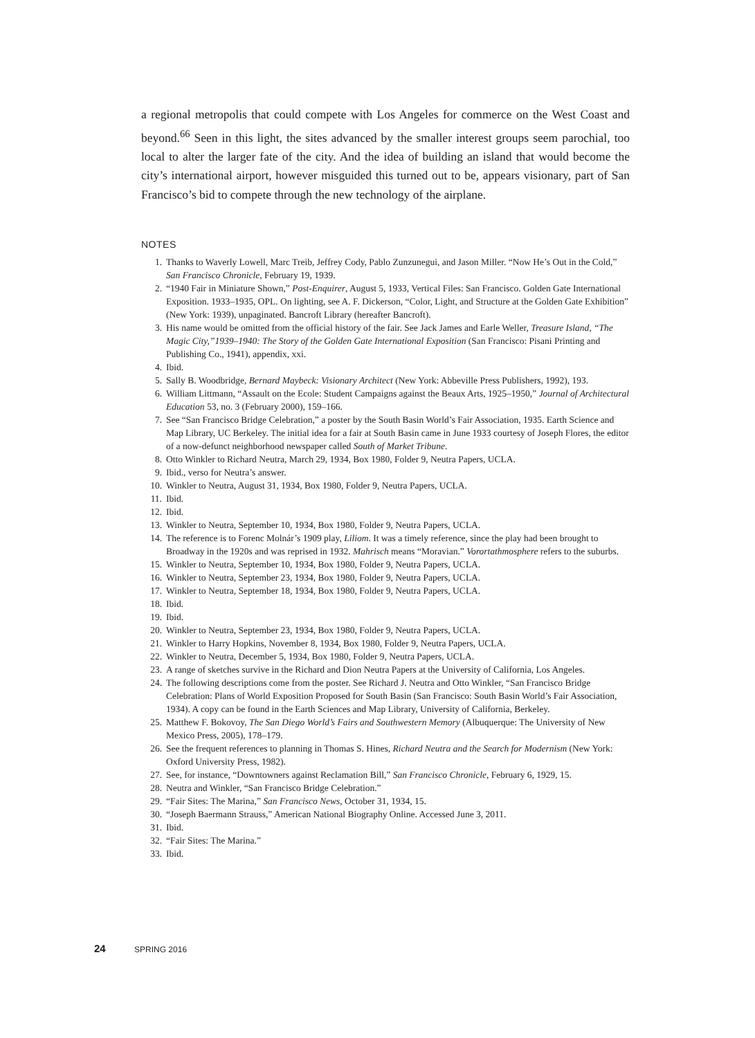a regional metropolis that could compete with Los Angeles for commerce on the West Coast and beyond.<sup>66</sup> Seen in this light, the sites advanced by the smaller interest groups seem parochial, too local to alter the larger fate of the city. And the idea of building an island that would become the city’s international airport, however misguided this turned out to be, appears visionary, part of San Francisco’s bid to compete through the new technology of the airplane.
NOTES
1. Thanks to Waverly Lowell, Marc Treib, Jeffrey Cody, Pablo Zunzunegui, and Jason Miller. “Now He’s Out in the Cold,” San Francisco Chronicle, February 19, 1939.
2. “1940 Fair in Miniature Shown,” Post-Enquirer, August 5, 1933, Vertical Files: San Francisco. Golden Gate International Exposition. 1933–1935, OPL. On lighting, see A. F. Dickerson, “Color, Light, and Structure at the Golden Gate Exhibition” (New York: 1939), unpaginated. Bancroft Library (hereafter Bancroft).
3. His name would be omitted from the official history of the fair. See Jack James and Earle Weller, Treasure Island, “The Magic City,”1939–1940: The Story of the Golden Gate International Exposition (San Francisco: Pisani Printing and Publishing Co., 1941), appendix, xxi.
4. Ibid.
5. Sally B. Woodbridge, Bernard Maybeck: Visionary Architect (New York: Abbeville Press Publishers, 1992), 193.
6. William Littmann, “Assault on the Ecole: Student Campaigns against the Beaux Arts, 1925–1950,” Journal of Architectural Education 53, no. 3 (February 2000), 159–166.
7. See “San Francisco Bridge Celebration,” a poster by the South Basin World’s Fair Association, 1935. Earth Science and Map Library, UC Berkeley. The initial idea for a fair at South Basin came in June 1933 courtesy of Joseph Flores, the editor of a now-defunct neighborhood newspaper called South of Market Tribune.
8. Otto Winkler to Richard Neutra, March 29, 1934, Box 1980, Folder 9, Neutra Papers, UCLA.
9. Ibid., verso for Neutra’s answer.
10. Winkler to Neutra, August 31, 1934, Box 1980, Folder 9, Neutra Papers, UCLA.
11. Ibid.
12. Ibid.
13. Winkler to Neutra, September 10, 1934, Box 1980, Folder 9, Neutra Papers, UCLA.
14. The reference is to Forenc Molnár’s 1909 play, Liliom. It was a timely reference, since the play had been brought to Broadway in the 1920s and was reprised in 1932. Mahrisch means “Moravian.” Vorortathmosphere refers to the suburbs.
15. Winkler to Neutra, September 10, 1934, Box 1980, Folder 9, Neutra Papers, UCLA.
16. Winkler to Neutra, September 23, 1934, Box 1980, Folder 9, Neutra Papers, UCLA.
17. Winkler to Neutra, September 18, 1934, Box 1980, Folder 9, Neutra Papers, UCLA.
18. Ibid.
19. Ibid.
20. Winkler to Neutra, September 23, 1934, Box 1980, Folder 9, Neutra Papers, UCLA.
21. Winkler to Harry Hopkins, November 8, 1934, Box 1980, Folder 9, Neutra Papers, UCLA.
22. Winkler to Neutra, December 5, 1934, Box 1980, Folder 9, Neutra Papers, UCLA.
23. A range of sketches survive in the Richard and Dion Neutra Papers at the University of California, Los Angeles.
24. The following descriptions come from the poster. See Richard J. Neutra and Otto Winkler, “San Francisco Bridge Celebration: Plans of World Exposition Proposed for South Basin (San Francisco: South Basin World’s Fair Association, 1934). A copy can be found in the Earth Sciences and Map Library, University of California, Berkeley.
25. Matthew F. Bokovoy, The San Diego World’s Fairs and Southwestern Memory (Albuquerque: The University of New Mexico Press, 2005), 178–179.
26. See the frequent references to planning in Thomas S. Hines, Richard Neutra and the Search for Modernism (New York: Oxford University Press, 1982).
27. See, for instance, “Downtowners against Reclamation Bill,” San Francisco Chronicle, February 6, 1929, 15.
28. Neutra and Winkler, “San Francisco Bridge Celebration.”
29. “Fair Sites: The Marina,” San Francisco News, October 31, 1934, 15.
30. “Joseph Baermann Strauss,” American National Biography Online. Accessed June 3, 2011.
31. Ibid.
32. “Fair Sites: The Marina.”
33. Ibid.
24 SPRING 2016